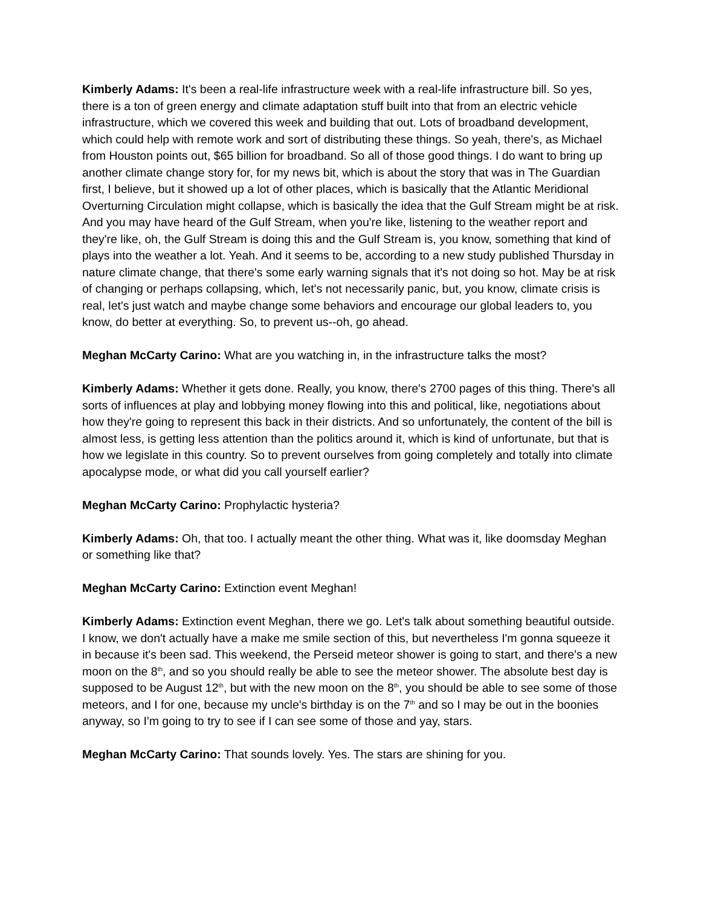Kimberly Adams: It's been a real-life infrastructure week with a real-life infrastructure bill. So yes, there is a ton of green energy and climate adaptation stuff built into that from an electric vehicle infrastructure, which we covered this week and building that out. Lots of broadband development, which could help with remote work and sort of distributing these things. So yeah, there's, as Michael from Houston points out, $65 billion for broadband. So all of those good things. I do want to bring up another climate change story for, for my news bit, which is about the story that was in The Guardian first, I believe, but it showed up a lot of other places, which is basically that the Atlantic Meridional Overturning Circulation might collapse, which is basically the idea that the Gulf Stream might be at risk. And you may have heard of the Gulf Stream, when you're like, listening to the weather report and they're like, oh, the Gulf Stream is doing this and the Gulf Stream is, you know, something that kind of plays into the weather a lot. Yeah. And it seems to be, according to a new study published Thursday in nature climate change, that there's some early warning signals that it's not doing so hot. May be at risk of changing or perhaps collapsing, which, let's not necessarily panic, but, you know, climate crisis is real, let's just watch and maybe change some behaviors and encourage our global leaders to, you know, do better at everything. So, to prevent us--oh, go ahead.
Meghan McCarty Carino: What are you watching in, in the infrastructure talks the most?
Kimberly Adams: Whether it gets done. Really, you know, there's 2700 pages of this thing. There's all sorts of influences at play and lobbying money flowing into this and political, like, negotiations about how they're going to represent this back in their districts. And so unfortunately, the content of the bill is almost less, is getting less attention than the politics around it, which is kind of unfortunate, but that is how we legislate in this country. So to prevent ourselves from going completely and totally into climate apocalypse mode, or what did you call yourself earlier?
Meghan McCarty Carino: Prophylactic hysteria?
Kimberly Adams: Oh, that too. I actually meant the other thing. What was it, like doomsday Meghan or something like that?
Meghan McCarty Carino: Extinction event Meghan!
Kimberly Adams: Extinction event Meghan, there we go. Let's talk about something beautiful outside. I know, we don't actually have a make me smile section of this, but nevertheless I'm gonna squeeze it in because it's been sad. This weekend, the Perseid meteor shower is going to start, and there's a new moon on the 8<sup>th</sup>, and so you should really be able to see the meteor shower. The absolute best day is supposed to be August 12<sup>th</sup>, but with the new moon on the 8<sup>th</sup>, you should be able to see some of those meteors, and I for one, because my uncle's birthday is on the 7<sup>th</sup> and so I may be out in the boonies anyway, so I'm going to try to see if I can see some of those and yay, stars.
Meghan McCarty Carino: That sounds lovely. Yes. The stars are shining for you.